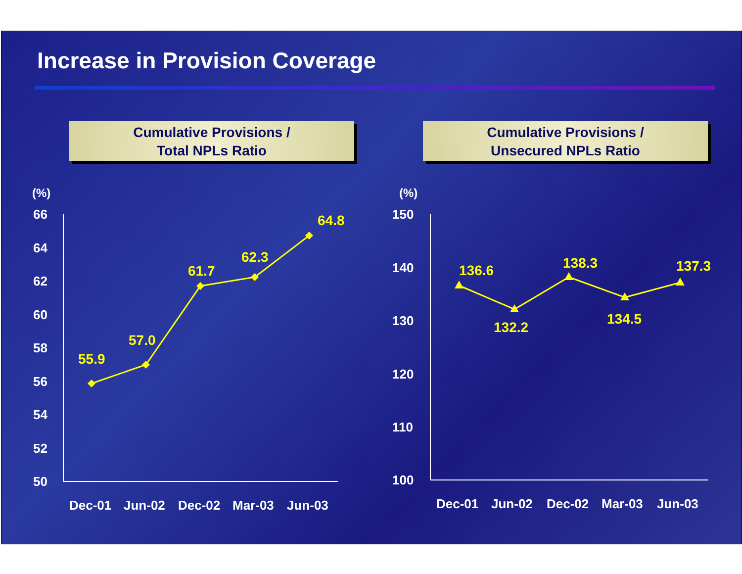Increase in Provision Coverage
Cumulative Provisions /
Total NPLs Ratio
Cumulative Provisions /
Unsecured NPLs Ratio
(%)
66
64
62
60
58
56
54
52
50
Dec-01
Jun-02
Dec-02
Mar-03
Jun-03
(%)
150
140
130
120
110
100
Dec-01
Jun-02
Dec-02
Mar-03
Jun-03
55.9
57.0
61.7
62.3
64.8
136.6
132.2
138.3
134.5
137.3